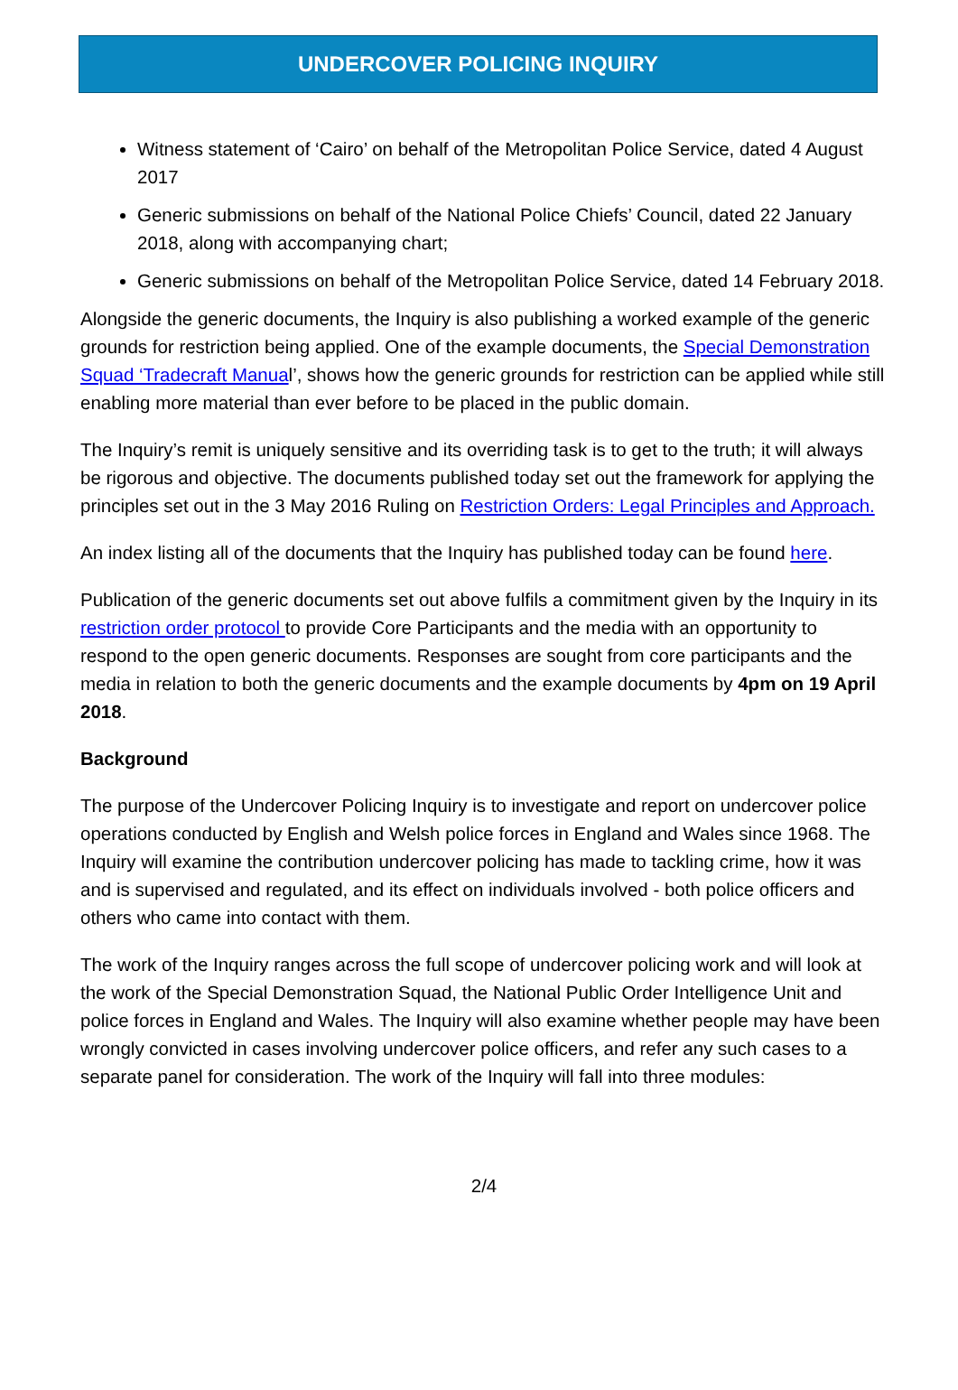UNDERCOVER POLICING INQUIRY
Witness statement of ‘Cairo’ on behalf of the Metropolitan Police Service, dated 4 August 2017
Generic submissions on behalf of the National Police Chiefs’ Council, dated 22 January 2018, along with accompanying chart;
Generic submissions on behalf of the Metropolitan Police Service, dated 14 February 2018.
Alongside the generic documents, the Inquiry is also publishing a worked example of the generic grounds for restriction being applied. One of the example documents, the Special Demonstration Squad ‘Tradecraft Manual’, shows how the generic grounds for restriction can be applied while still enabling more material than ever before to be placed in the public domain.
The Inquiry’s remit is uniquely sensitive and its overriding task is to get to the truth; it will always be rigorous and objective. The documents published today set out the framework for applying the principles set out in the 3 May 2016 Ruling on Restriction Orders: Legal Principles and Approach.
An index listing all of the documents that the Inquiry has published today can be found here.
Publication of the generic documents set out above fulfils a commitment given by the Inquiry in its restriction order protocol to provide Core Participants and the media with an opportunity to respond to the open generic documents. Responses are sought from core participants and the media in relation to both the generic documents and the example documents by 4pm on 19 April 2018.
Background
The purpose of the Undercover Policing Inquiry is to investigate and report on undercover police operations conducted by English and Welsh police forces in England and Wales since 1968. The Inquiry will examine the contribution undercover policing has made to tackling crime, how it was and is supervised and regulated, and its effect on individuals involved - both police officers and others who came into contact with them.
The work of the Inquiry ranges across the full scope of undercover policing work and will look at the work of the Special Demonstration Squad, the National Public Order Intelligence Unit and police forces in England and Wales. The Inquiry will also examine whether people may have been wrongly convicted in cases involving undercover police officers, and refer any such cases to a separate panel for consideration. The work of the Inquiry will fall into three modules:
2/4